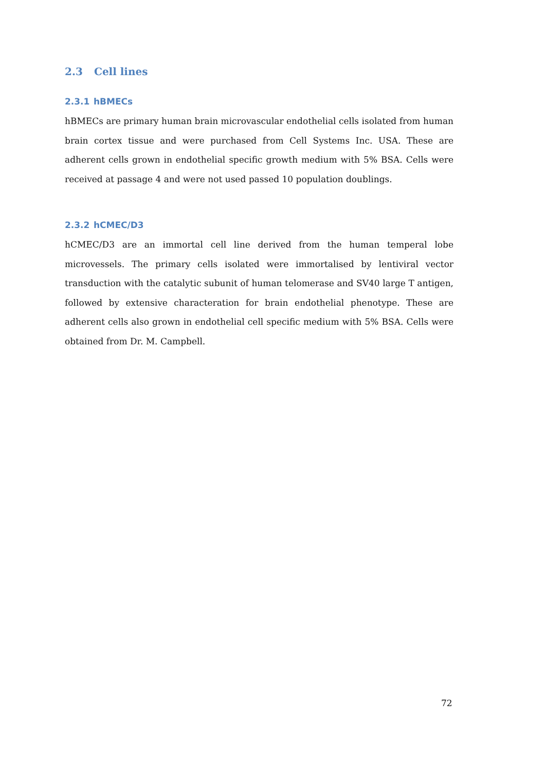2.3 Cell lines
2.3.1 hBMECs
hBMECs are primary human brain microvascular endothelial cells isolated from human brain cortex tissue and were purchased from Cell Systems Inc. USA. These are adherent cells grown in endothelial specific growth medium with 5% BSA. Cells were received at passage 4 and were not used passed 10 population doublings.
2.3.2 hCMEC/D3
hCMEC/D3 are an immortal cell line derived from the human temperal lobe microvessels. The primary cells isolated were immortalised by lentiviral vector transduction with the catalytic subunit of human telomerase and SV40 large T antigen, followed by extensive characteration for brain endothelial phenotype. These are adherent cells also grown in endothelial cell specific medium with 5% BSA. Cells were obtained from Dr. M. Campbell.
72